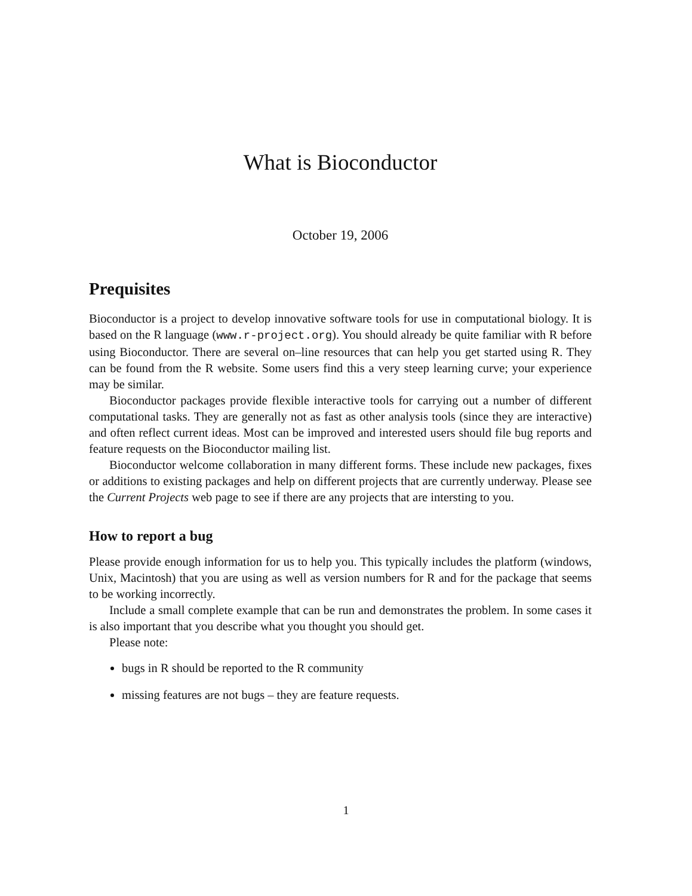What is Bioconductor
October 19, 2006
Prequisites
Bioconductor is a project to develop innovative software tools for use in computational biology. It is based on the R language (www.r-project.org). You should already be quite familiar with R before using Bioconductor. There are several on–line resources that can help you get started using R. They can be found from the R website. Some users find this a very steep learning curve; your experience may be similar.
Bioconductor packages provide flexible interactive tools for carrying out a number of different computational tasks. They are generally not as fast as other analysis tools (since they are interactive) and often reflect current ideas. Most can be improved and interested users should file bug reports and feature requests on the Bioconductor mailing list.
Bioconductor welcome collaboration in many different forms. These include new packages, fixes or additions to existing packages and help on different projects that are currently underway. Please see the Current Projects web page to see if there are any projects that are intersting to you.
How to report a bug
Please provide enough information for us to help you. This typically includes the platform (windows, Unix, Macintosh) that you are using as well as version numbers for R and for the package that seems to be working incorrectly.
Include a small complete example that can be run and demonstrates the problem. In some cases it is also important that you describe what you thought you should get.
Please note:
bugs in R should be reported to the R community
missing features are not bugs – they are feature requests.
1